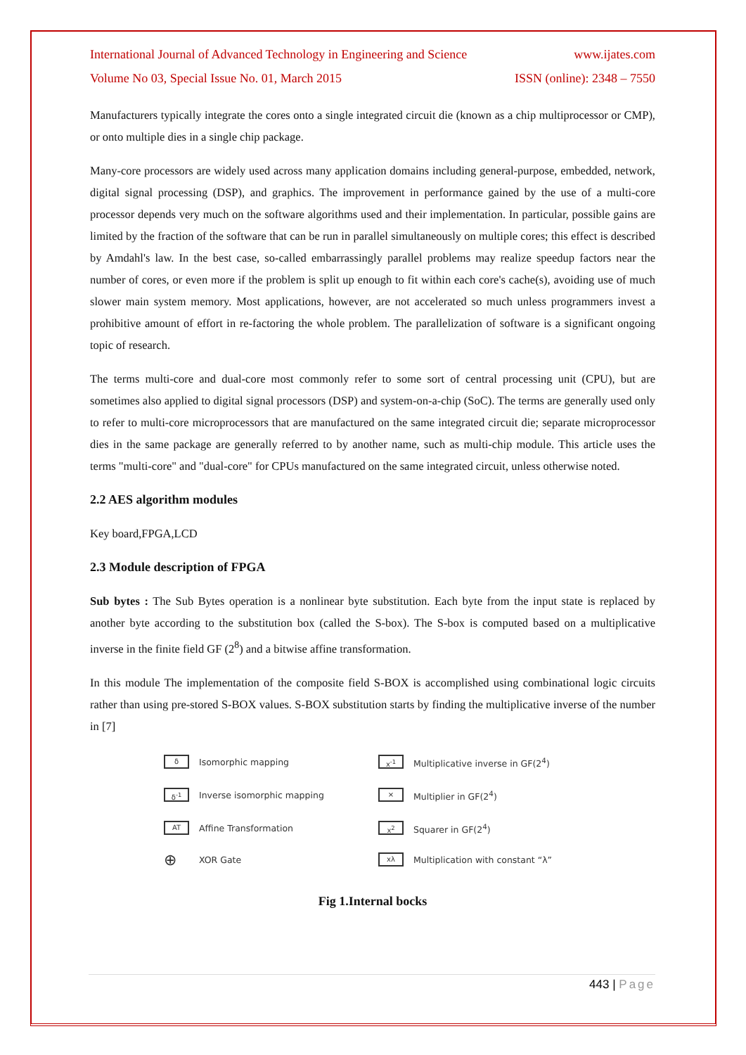International Journal of Advanced Technology in Engineering and Science www.ijates.com
Volume No 03, Special Issue No. 01, March 2015 ISSN (online): 2348 – 7550
Manufacturers typically integrate the cores onto a single integrated circuit die (known as a chip multiprocessor or CMP), or onto multiple dies in a single chip package.
Many-core processors are widely used across many application domains including general-purpose, embedded, network, digital signal processing (DSP), and graphics. The improvement in performance gained by the use of a multi-core processor depends very much on the software algorithms used and their implementation. In particular, possible gains are limited by the fraction of the software that can be run in parallel simultaneously on multiple cores; this effect is described by Amdahl's law. In the best case, so-called embarrassingly parallel problems may realize speedup factors near the number of cores, or even more if the problem is split up enough to fit within each core's cache(s), avoiding use of much slower main system memory. Most applications, however, are not accelerated so much unless programmers invest a prohibitive amount of effort in re-factoring the whole problem. The parallelization of software is a significant ongoing topic of research.
The terms multi-core and dual-core most commonly refer to some sort of central processing unit (CPU), but are sometimes also applied to digital signal processors (DSP) and system-on-a-chip (SoC). The terms are generally used only to refer to multi-core microprocessors that are manufactured on the same integrated circuit die; separate microprocessor dies in the same package are generally referred to by another name, such as multi-chip module. This article uses the terms "multi-core" and "dual-core" for CPUs manufactured on the same integrated circuit, unless otherwise noted.
2.2 AES algorithm modules
Key board,FPGA,LCD
2.3 Module description of FPGA
Sub bytes : The Sub Bytes operation is a nonlinear byte substitution. Each byte from the input state is replaced by another byte according to the substitution box (called the S-box). The S-box is computed based on a multiplicative inverse in the finite field GF (2<sup>8</sup>) and a bitwise affine transformation.
In this module The implementation of the composite field S-BOX is accomplished using combinational logic circuits rather than using pre-stored S-BOX values. S-BOX substitution starts by finding the multiplicative inverse of the number in [7]
δ
Isomorphic mapping
x<sup>-1</sup>
Multiplicative inverse in GF(2<sup>4</sup>)
δ<sup>-1</sup>
Inverse isomorphic mapping
⨯
Multiplier in GF(2<sup>4</sup>)
AT
Affine Transformation
x<sup>2</sup>
Squarer in GF(2<sup>4</sup>)
⊕
XOR Gate
xλ
Multiplication with constant “λ”
Fig 1.Internal bocks
443 | Page